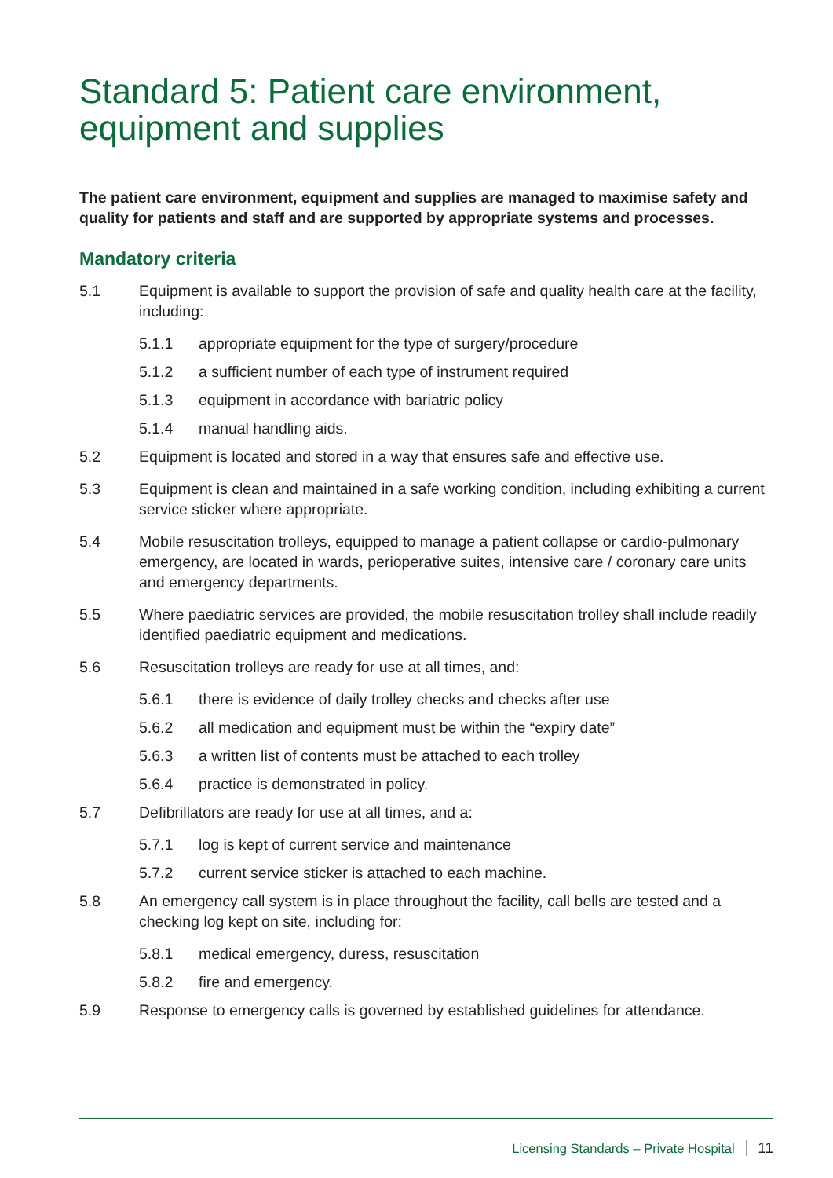Standard 5: Patient care environment, equipment and supplies
The patient care environment, equipment and supplies are managed to maximise safety and quality for patients and staff and are supported by appropriate systems and processes.
Mandatory criteria
5.1 Equipment is available to support the provision of safe and quality health care at the facility, including:
5.1.1 appropriate equipment for the type of surgery/procedure
5.1.2 a sufficient number of each type of instrument required
5.1.3 equipment in accordance with bariatric policy
5.1.4 manual handling aids.
5.2 Equipment is located and stored in a way that ensures safe and effective use.
5.3 Equipment is clean and maintained in a safe working condition, including exhibiting a current service sticker where appropriate.
5.4 Mobile resuscitation trolleys, equipped to manage a patient collapse or cardio-pulmonary emergency, are located in wards, perioperative suites, intensive care / coronary care units and emergency departments.
5.5 Where paediatric services are provided, the mobile resuscitation trolley shall include readily identified paediatric equipment and medications.
5.6 Resuscitation trolleys are ready for use at all times, and:
5.6.1 there is evidence of daily trolley checks and checks after use
5.6.2 all medication and equipment must be within the “expiry date”
5.6.3 a written list of contents must be attached to each trolley
5.6.4 practice is demonstrated in policy.
5.7 Defibrillators are ready for use at all times, and a:
5.7.1 log is kept of current service and maintenance
5.7.2 current service sticker is attached to each machine.
5.8 An emergency call system is in place throughout the facility, call bells are tested and a checking log kept on site, including for:
5.8.1 medical emergency, duress, resuscitation
5.8.2 fire and emergency.
5.9 Response to emergency calls is governed by established guidelines for attendance.
Licensing Standards – Private Hospital 11